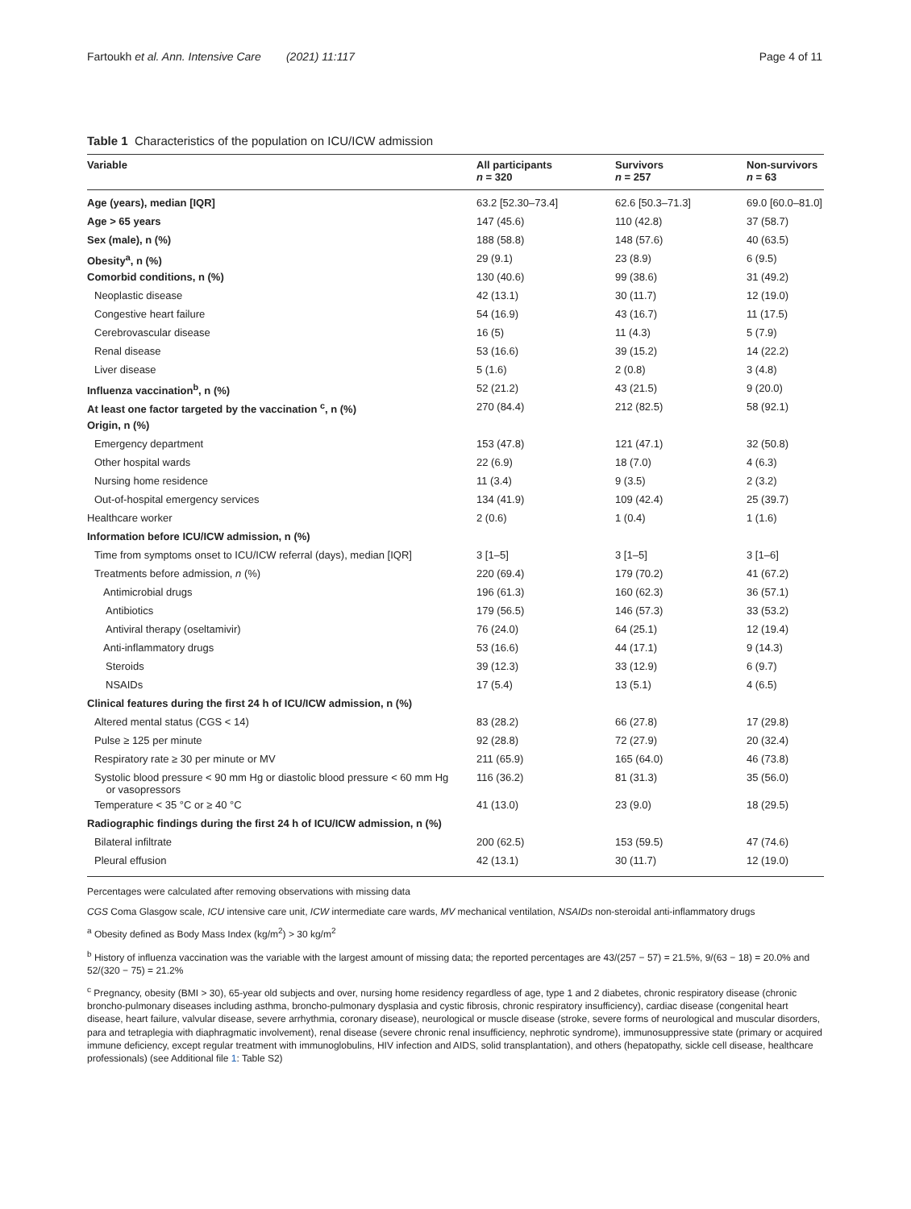Fartoukh et al. Ann. Intensive Care (2021) 11:117 Page 4 of 11
Table 1 Characteristics of the population on ICU/ICW admission
| Variable | All participants n = 320 | Survivors n = 257 | Non-survivors n = 63 |
| --- | --- | --- | --- |
| Age (years), median [IQR] | 63.2 [52.30–73.4] | 62.6 [50.3–71.3] | 69.0 [60.0–81.0] |
| Age > 65 years | 147 (45.6) | 110 (42.8) | 37 (58.7) |
| Sex (male), n (%) | 188 (58.8) | 148 (57.6) | 40 (63.5) |
| Obesity<sup>a</sup>, n (%) | 29 (9.1) | 23 (8.9) | 6 (9.5) |
| Comorbid conditions, n (%) | 130 (40.6) | 99 (38.6) | 31 (49.2) |
| Neoplastic disease | 42 (13.1) | 30 (11.7) | 12 (19.0) |
| Congestive heart failure | 54 (16.9) | 43 (16.7) | 11 (17.5) |
| Cerebrovascular disease | 16 (5) | 11 (4.3) | 5 (7.9) |
| Renal disease | 53 (16.6) | 39 (15.2) | 14 (22.2) |
| Liver disease | 5 (1.6) | 2 (0.8) | 3 (4.8) |
| Influenza vaccination<sup>b</sup>, n (%) | 52 (21.2) | 43 (21.5) | 9 (20.0) |
| At least one factor targeted by the vaccination <sup>c</sup>, n (%) | 270 (84.4) | 212 (82.5) | 58 (92.1) |
| Origin, n (%) | | | |
| Emergency department | 153 (47.8) | 121 (47.1) | 32 (50.8) |
| Other hospital wards | 22 (6.9) | 18 (7.0) | 4 (6.3) |
| Nursing home residence | 11 (3.4) | 9 (3.5) | 2 (3.2) |
| Out-of-hospital emergency services | 134 (41.9) | 109 (42.4) | 25 (39.7) |
| Healthcare worker | 2 (0.6) | 1 (0.4) | 1 (1.6) |
| Information before ICU/ICW admission, n (%) | | | |
| Time from symptoms onset to ICU/ICW referral (days), median [IQR] | 3 [1–5] | 3 [1–5] | 3 [1–6] |
| Treatments before admission, n (%) | 220 (69.4) | 179 (70.2) | 41 (67.2) |
| Antimicrobial drugs | 196 (61.3) | 160 (62.3) | 36 (57.1) |
| Antibiotics | 179 (56.5) | 146 (57.3) | 33 (53.2) |
| Antiviral therapy (oseltamivir) | 76 (24.0) | 64 (25.1) | 12 (19.4) |
| Anti-inflammatory drugs | 53 (16.6) | 44 (17.1) | 9 (14.3) |
| Steroids | 39 (12.3) | 33 (12.9) | 6 (9.7) |
| NSAIDs | 17 (5.4) | 13 (5.1) | 4 (6.5) |
| Clinical features during the first 24 h of ICU/ICW admission, n (%) | | | |
| Altered mental status (CGS < 14) | 83 (28.2) | 66 (27.8) | 17 (29.8) |
| Pulse ≥ 125 per minute | 92 (28.8) | 72 (27.9) | 20 (32.4) |
| Respiratory rate ≥ 30 per minute or MV | 211 (65.9) | 165 (64.0) | 46 (73.8) |
| Systolic blood pressure < 90 mm Hg or diastolic blood pressure < 60 mm Hg or vasopressors | 116 (36.2) | 81 (31.3) | 35 (56.0) |
| Temperature < 35 °C or ≥ 40 °C | 41 (13.0) | 23 (9.0) | 18 (29.5) |
| Radiographic findings during the first 24 h of ICU/ICW admission, n (%) | | | |
| Bilateral infiltrate | 200 (62.5) | 153 (59.5) | 47 (74.6) |
| Pleural effusion | 42 (13.1) | 30 (11.7) | 12 (19.0) |
Percentages were calculated after removing observations with missing data
CGS Coma Glasgow scale, ICU intensive care unit, ICW intermediate care wards, MV mechanical ventilation, NSAIDs non-steroidal anti-inflammatory drugs
<sup>a</sup> Obesity defined as Body Mass Index (kg/m<sup>2</sup>) > 30 kg/m<sup>2</sup>
<sup>b</sup> History of influenza vaccination was the variable with the largest amount of missing data; the reported percentages are 43/(257 − 57) = 21.5%, 9/(63 − 18) = 20.0% and 52/(320 − 75) = 21.2%
<sup>c</sup> Pregnancy, obesity (BMI > 30), 65-year old subjects and over, nursing home residency regardless of age, type 1 and 2 diabetes, chronic respiratory disease (chronic broncho-pulmonary diseases including asthma, broncho-pulmonary dysplasia and cystic fibrosis, chronic respiratory insufficiency), cardiac disease (congenital heart disease, heart failure, valvular disease, severe arrhythmia, coronary disease), neurological or muscle disease (stroke, severe forms of neurological and muscular disorders, para and tetraplegia with diaphragmatic involvement), renal disease (severe chronic renal insufficiency, nephrotic syndrome), immunosuppressive state (primary or acquired immune deficiency, except regular treatment with immunoglobulins, HIV infection and AIDS, solid transplantation), and others (hepatopathy, sickle cell disease, healthcare professionals) (see Additional file 1: Table S2)